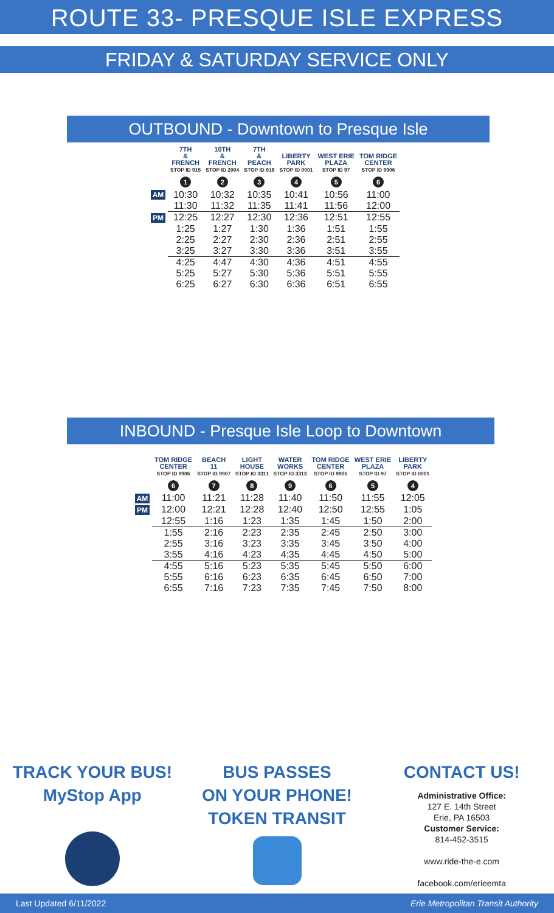ROUTE 33- PRESQUE ISLE EXPRESS
FRIDAY & SATURDAY SERVICE ONLY
OUTBOUND - Downtown to Presque Isle
| | 7TH & FRENCH STOP ID 915 1 | 10TH & FRENCH STOP ID 2004 2 | 7TH & PEACH STOP ID 918 3 | LIBERTY PARK STOP ID 0001 4 | WEST ERIE PLAZA STOP ID 97 5 | TOM RIDGE CENTER STOP ID 9906 6 |
| --- | --- | --- | --- | --- | --- | --- |
| AM | 10:30 | 10:32 | 10:35 | 10:41 | 10:56 | 11:00 |
| | 11:30 | 11:32 | 11:35 | 11:41 | 11:56 | 12:00 |
| PM | 12:25 | 12:27 | 12:30 | 12:36 | 12:51 | 12:55 |
| | 1:25 | 1:27 | 1:30 | 1:36 | 1:51 | 1:55 |
| | 2:25 | 2:27 | 2:30 | 2:36 | 2:51 | 2:55 |
| | 3:25 | 3:27 | 3:30 | 3:36 | 3:51 | 3:55 |
| | 4:25 | 4:47 | 4:30 | 4:36 | 4:51 | 4:55 |
| | 5:25 | 5:27 | 5:30 | 5:36 | 5:51 | 5:55 |
| | 6:25 | 6:27 | 6:30 | 6:36 | 6:51 | 6:55 |
INBOUND - Presque Isle Loop to Downtown
| | TOM RIDGE CENTER STOP ID 9906 6 | BEACH 11 STOP ID 9907 7 | LIGHT HOUSE STOP ID 3311 8 | WATER WORKS STOP ID 3313 9 | TOM RIDGE CENTER STOP ID 9906 6 | WEST ERIE PLAZA STOP ID 97 5 | LIBERTY PARK STOP ID 0001 4 |
| --- | --- | --- | --- | --- | --- | --- | --- |
| AM | 11:00 | 11:21 | 11:28 | 11:40 | 11:50 | 11:55 | 12:05 |
| PM | 12:00 | 12:21 | 12:28 | 12:40 | 12:50 | 12:55 | 1:05 |
| | 12:55 | 1:16 | 1:23 | 1:35 | 1:45 | 1:50 | 2:00 |
| | 1:55 | 2:16 | 2:23 | 2:35 | 2:45 | 2:50 | 3:00 |
| | 2:55 | 3:16 | 3:23 | 3:35 | 3:45 | 3:50 | 4:00 |
| | 3:55 | 4:16 | 4:23 | 4:35 | 4:45 | 4:50 | 5:00 |
| | 4:55 | 5:16 | 5:23 | 5:35 | 5:45 | 5:50 | 6:00 |
| | 5:55 | 6:16 | 6:23 | 6:35 | 6:45 | 6:50 | 7:00 |
| | 6:55 | 7:16 | 7:23 | 7:35 | 7:45 | 7:50 | 8:00 |
TRACK YOUR BUS!
MyStop App
BUS PASSES
ON YOUR PHONE!
TOKEN TRANSIT
CONTACT US!
Administrative Office:
127 E. 14th Street
Erie, PA 16503
Customer Service:
814-452-3515
www.ride-the-e.com
facebook.com/erieemta
Last Updated 6/11/2022 Erie Metropolitan Transit Authority